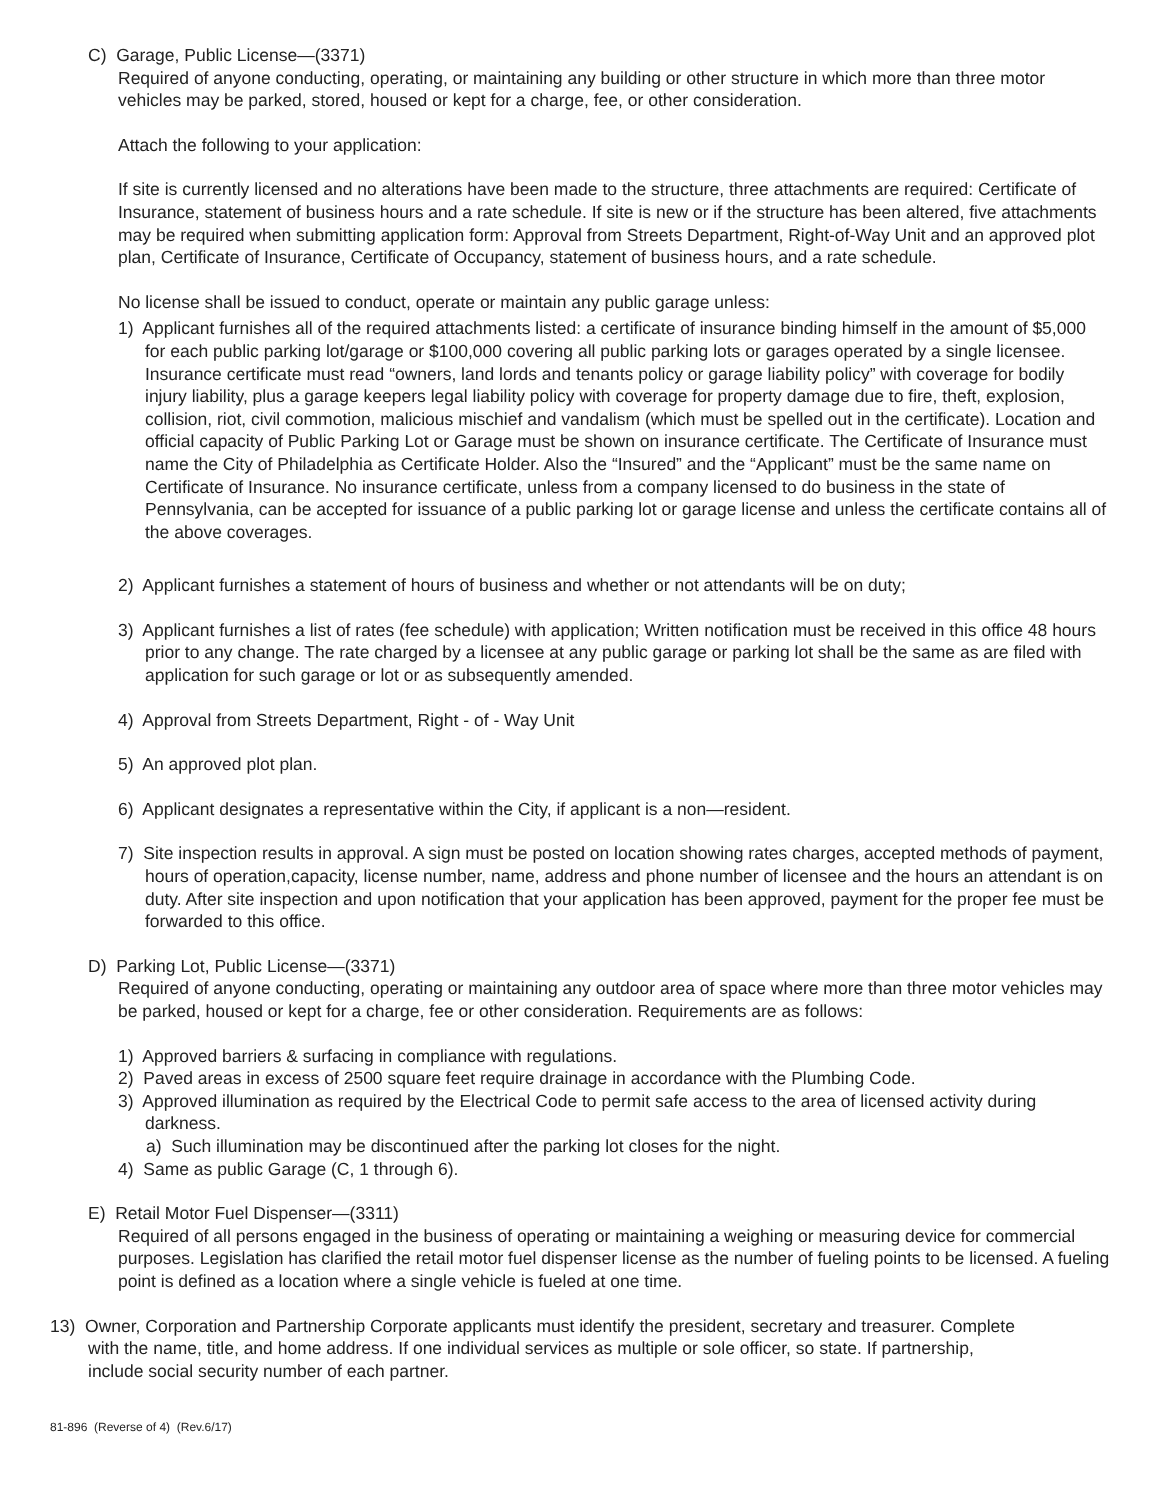C) Garage, Public License—(3371)
Required of anyone conducting, operating, or maintaining any building or other structure in which more than three motor vehicles may be parked, stored, housed or kept for a charge, fee, or other consideration.
Attach the following to your application:
If site is currently licensed and no alterations have been made to the structure, three attachments are required: Certificate of Insurance, statement of business hours and a rate schedule. If site is new or if the structure has been altered, five attachments may be required when submitting application form: Approval from Streets Department, Right-of-Way Unit and an approved plot plan, Certificate of Insurance, Certificate of Occupancy, statement of business hours, and a rate schedule.
No license shall be issued to conduct, operate or maintain any public garage unless:
1) Applicant furnishes all of the required attachments listed: a certificate of insurance binding himself in the amount of $5,000 for each public parking lot/garage or $100,000 covering all public parking lots or garages operated by a single licensee. Insurance certificate must read “owners, land lords and tenants policy or garage liability policy” with coverage for bodily injury liability, plus a garage keepers legal liability policy with coverage for property damage due to fire, theft, explosion, collision, riot, civil commotion, malicious mischief and vandalism (which must be spelled out in the certificate). Location and official capacity of Public Parking Lot or Garage must be shown on insurance certificate. The Certificate of Insurance must name the City of Philadelphia as Certificate Holder. Also the “Insured” and the “Applicant” must be the same name on Certificate of Insurance. No insurance certificate, unless from a company licensed to do business in the state of Pennsylvania, can be accepted for issuance of a public parking lot or garage license and unless the certificate contains all of the above coverages.
2) Applicant furnishes a statement of hours of business and whether or not attendants will be on duty;
3) Applicant furnishes a list of rates (fee schedule) with application; Written notification must be received in this office 48 hours prior to any change. The rate charged by a licensee at any public garage or parking lot shall be the same as are filed with application for such garage or lot or as subsequently amended.
4) Approval from Streets Department, Right - of - Way Unit
5) An approved plot plan.
6) Applicant designates a representative within the City, if applicant is a non—resident.
7) Site inspection results in approval. A sign must be posted on location showing rates charges, accepted methods of payment, hours of operation,capacity, license number, name, address and phone number of licensee and the hours an attendant is on duty. After site inspection and upon notification that your application has been approved, payment for the proper fee must be forwarded to this office.
D) Parking Lot, Public License—(3371)
Required of anyone conducting, operating or maintaining any outdoor area of space where more than three motor vehicles may be parked, housed or kept for a charge, fee or other consideration. Requirements are as follows:
1) Approved barriers & surfacing in compliance with regulations.
2) Paved areas in excess of 2500 square feet require drainage in accordance with the Plumbing Code.
3) Approved illumination as required by the Electrical Code to permit safe access to the area of licensed activity during darkness.
a) Such illumination may be discontinued after the parking lot closes for the night.
4) Same as public Garage (C, 1 through 6).
E) Retail Motor Fuel Dispenser—(3311)
Required of all persons engaged in the business of operating or maintaining a weighing or measuring device for commercial purposes. Legislation has clarified the retail motor fuel dispenser license as the number of fueling points to be licensed. A fueling point is defined as a location where a single vehicle is fueled at one time.
13) Owner, Corporation and Partnership Corporate applicants must identify the president, secretary and treasurer. Complete with the name, title, and home address. If one individual services as multiple or sole officer, so state. If partnership, include social security number of each partner.
81-896 (Reverse of 4) (Rev.6/17)